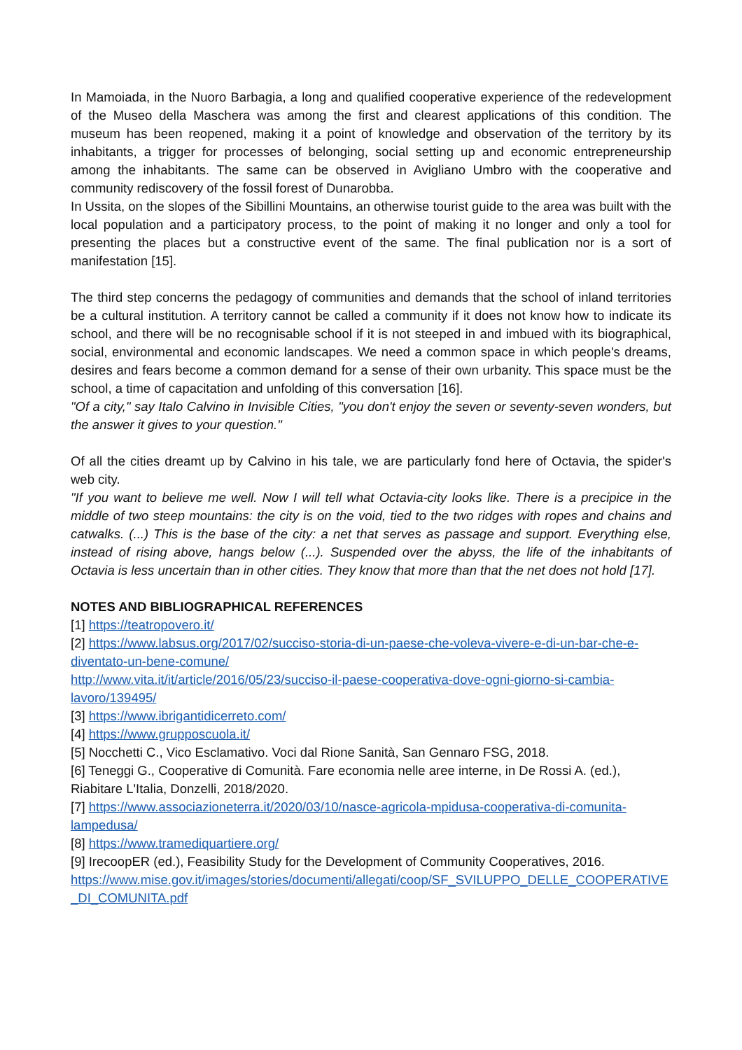In Mamoiada, in the Nuoro Barbagia, a long and qualified cooperative experience of the redevelopment of the Museo della Maschera was among the first and clearest applications of this condition. The museum has been reopened, making it a point of knowledge and observation of the territory by its inhabitants, a trigger for processes of belonging, social setting up and economic entrepreneurship among the inhabitants. The same can be observed in Avigliano Umbro with the cooperative and community rediscovery of the fossil forest of Dunarobba.
In Ussita, on the slopes of the Sibillini Mountains, an otherwise tourist guide to the area was built with the local population and a participatory process, to the point of making it no longer and only a tool for presenting the places but a constructive event of the same. The final publication nor is a sort of manifestation [15].
The third step concerns the pedagogy of communities and demands that the school of inland territories be a cultural institution. A territory cannot be called a community if it does not know how to indicate its school, and there will be no recognisable school if it is not steeped in and imbued with its biographical, social, environmental and economic landscapes. We need a common space in which people's dreams, desires and fears become a common demand for a sense of their own urbanity. This space must be the school, a time of capacitation and unfolding of this conversation [16].
"Of a city," say Italo Calvino in Invisible Cities, "you don't enjoy the seven or seventy-seven wonders, but the answer it gives to your question."
Of all the cities dreamt up by Calvino in his tale, we are particularly fond here of Octavia, the spider's web city.
"If you want to believe me well. Now I will tell what Octavia-city looks like. There is a precipice in the middle of two steep mountains: the city is on the void, tied to the two ridges with ropes and chains and catwalks. (...) This is the base of the city: a net that serves as passage and support. Everything else, instead of rising above, hangs below (...). Suspended over the abyss, the life of the inhabitants of Octavia is less uncertain than in other cities. They know that more than that the net does not hold [17].
NOTES AND BIBLIOGRAPHICAL REFERENCES
[1] https://teatropovero.it/
[2] https://www.labsus.org/2017/02/succiso-storia-di-un-paese-che-voleva-vivere-e-di-un-bar-che-e-diventato-un-bene-comune/
http://www.vita.it/it/article/2016/05/23/succiso-il-paese-cooperativa-dove-ogni-giorno-si-cambia-lavoro/139495/
[3] https://www.ibrigantidicerreto.com/
[4] https://www.grupposcuola.it/
[5] Nocchetti C., Vico Esclamativo. Voci dal Rione Sanità, San Gennaro FSG, 2018.
[6] Teneggi G., Cooperative di Comunità. Fare economia nelle aree interne, in De Rossi A. (ed.), Riabitare L'Italia, Donzelli, 2018/2020.
[7] https://www.associazioneterra.it/2020/03/10/nasce-agricola-mpidusa-cooperativa-di-comunita-lampedusa/
[8] https://www.tramediquartiere.org/
[9] IrecoopER (ed.), Feasibility Study for the Development of Community Cooperatives, 2016.
https://www.mise.gov.it/images/stories/documenti/allegati/coop/SF_SVILUPPO_DELLE_COOPERATIVE_DI_COMUNITA.pdf